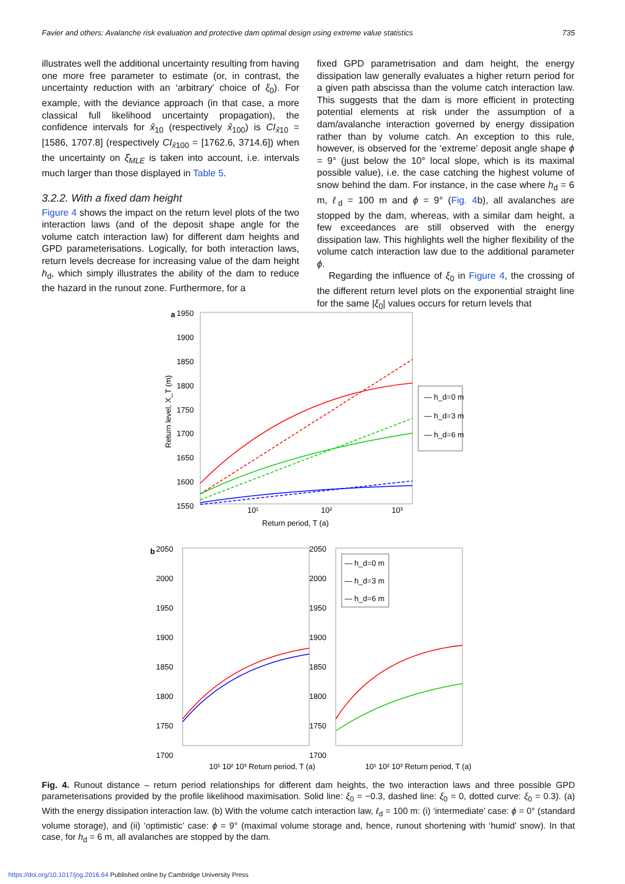Favier and others: Avalanche risk evaluation and protective dam optimal design using extreme value statistics 735
illustrates well the additional uncertainty resulting from having one more free parameter to estimate (or, in contrast, the uncertainty reduction with an ‘arbitrary’ choice of ξ<sub>0</sub>). For example, with the deviance approach (in that case, a more classical full likelihood uncertainty propagation), the confidence intervals for x̂<sub>10</sub> (respectively x̂<sub>100</sub>) is CI<sub>x̂10</sub> = [1586, 1707.8] (respectively CI<sub>x̂100</sub> = [1762.6, 3714.6]) when the uncertainty on ξ̂<sub>MLE</sub> is taken into account, i.e. intervals much larger than those displayed in Table 5.
3.2.2. With a fixed dam height
Figure 4 shows the impact on the return level plots of the two interaction laws (and of the deposit shape angle for the volume catch interaction law) for different dam heights and GPD parameterisations. Logically, for both interaction laws, return levels decrease for increasing value of the dam height h<sub>d</sub>, which simply illustrates the ability of the dam to reduce the hazard in the runout zone. Furthermore, for a
fixed GPD parametrisation and dam height, the energy dissipation law generally evaluates a higher return period for a given path abscissa than the volume catch interaction law. This suggests that the dam is more efficient in protecting potential elements at risk under the assumption of a dam/avalanche interaction governed by energy dissipation rather than by volume catch. An exception to this rule, however, is observed for the ‘extreme’ deposit angle shape ϕ = 9° (just below the 10° local slope, which is its maximal possible value), i.e. the case catching the highest volume of snow behind the dam. For instance, in the case where h<sub>d</sub> = 6 m, ℓ<sub>d</sub> = 100 m and ϕ = 9° (Fig. 4b), all avalanches are stopped by the dam, whereas, with a similar dam height, a few exceedances are still observed with the energy dissipation law. This highlights well the higher flexibility of the volume catch interaction law due to the additional parameter ϕ.
Regarding the influence of ξ<sub>0</sub> in Figure 4, the crossing of the different return level plots on the exponential straight line for the same |ξ<sub>0</sub>| values occurs for return levels that
a
1950
1900
1850
1800
1750
1700
1650
1600
1550
10¹
10²
10³
Return period, T (a)
Return level, X_T (m)
― h_d=0 m
― h_d=3 m
― h_d=6 m
b
2050
2000
1950
1900
1850
1800
1750
1700
2050
2000
1950
1900
1850
1800
1750
1700
― h_d=0 m
― h_d=3 m
― h_d=6 m
10¹ 10² 10³ Return period, T (a)
10¹ 10² 10³ Return period, T (a)
Fig. 4. Runout distance – return period relationships for different dam heights, the two interaction laws and three possible GPD parameterisations provided by the profile likelihood maximisation. Solid line: ξ<sub>0</sub> = −0.3, dashed line: ξ<sub>0</sub> = 0, dotted curve: ξ<sub>0</sub> = 0.3). (a) With the energy dissipation interaction law. (b) With the volume catch interaction law, ℓ<sub>d</sub> = 100 m: (i) ‘intermediate’ case: ϕ = 0° (standard volume storage), and (ii) ‘optimistic’ case: ϕ = 9° (maximal volume storage and, hence, runout shortening with ‘humid’ snow). In that case, for h<sub>d</sub> = 6 m, all avalanches are stopped by the dam.
https://doi.org/10.1017/jog.2016.64 Published online by Cambridge University Press